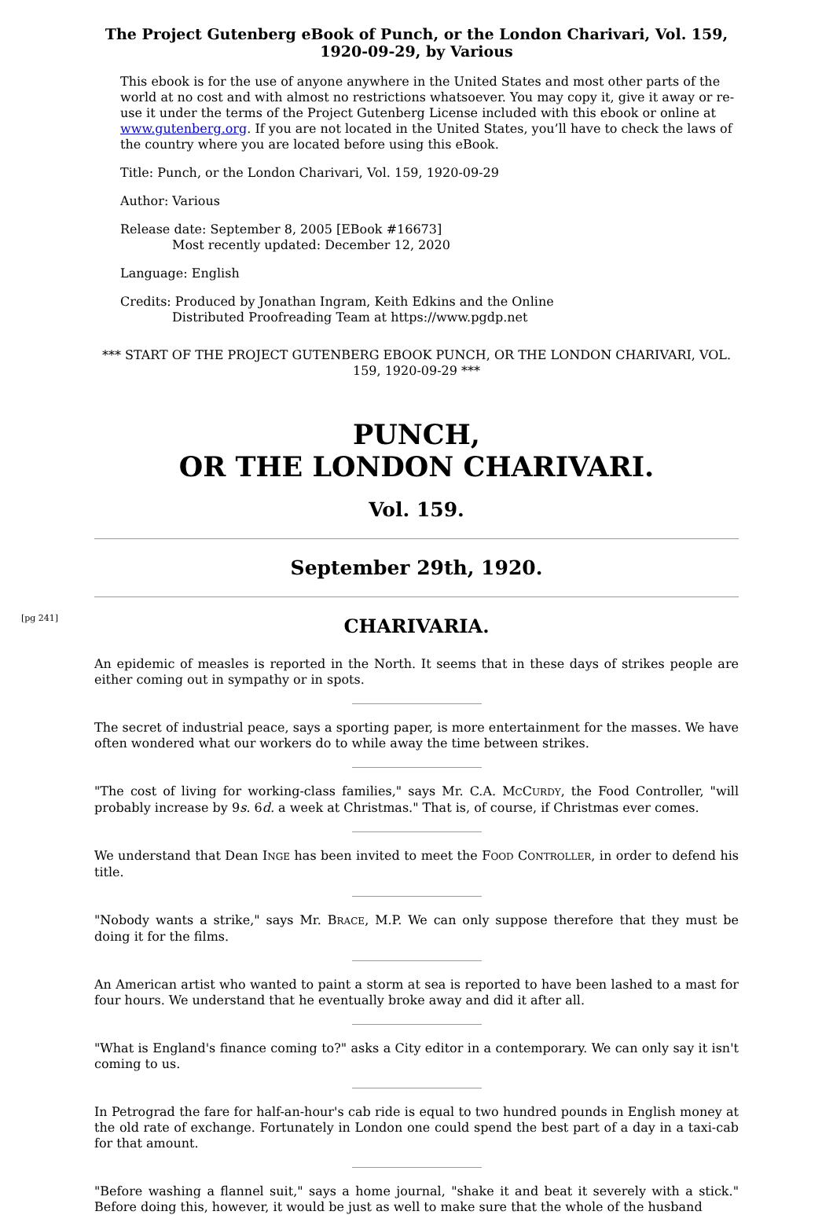The Project Gutenberg eBook of Punch, or the London Charivari, Vol. 159, 1920-09-29, by Various
This ebook is for the use of anyone anywhere in the United States and most other parts of the world at no cost and with almost no restrictions whatsoever. You may copy it, give it away or re-use it under the terms of the Project Gutenberg License included with this ebook or online at www.gutenberg.org. If you are not located in the United States, you’ll have to check the laws of the country where you are located before using this eBook.
Title: Punch, or the London Charivari, Vol. 159, 1920-09-29
Author: Various
Release date: September 8, 2005 [EBook #16673]
Most recently updated: December 12, 2020
Language: English
Credits: Produced by Jonathan Ingram, Keith Edkins and the Online
Distributed Proofreading Team at https://www.pgdp.net
*** START OF THE PROJECT GUTENBERG EBOOK PUNCH, OR THE LONDON CHARIVARI, VOL. 159, 1920-09-29 ***
PUNCH,
OR THE LONDON CHARIVARI.
Vol. 159.
September 29th, 1920.
[pg 241]
CHARIVARIA.
An epidemic of measles is reported in the North. It seems that in these days of strikes people are either coming out in sympathy or in spots.
The secret of industrial peace, says a sporting paper, is more entertainment for the masses. We have often wondered what our workers do to while away the time between strikes.
"The cost of living for working-class families," says Mr. C.A. MCCURDY, the Food Controller, "will probably increase by 9s. 6d. a week at Christmas." That is, of course, if Christmas ever comes.
We understand that Dean INGE has been invited to meet the FOOD CONTROLLER, in order to defend his title.
"Nobody wants a strike," says Mr. BRACE, M.P. We can only suppose therefore that they must be doing it for the films.
An American artist who wanted to paint a storm at sea is reported to have been lashed to a mast for four hours. We understand that he eventually broke away and did it after all.
"What is England's finance coming to?" asks a City editor in a contemporary. We can only say it isn't coming to us.
In Petrograd the fare for half-an-hour's cab ride is equal to two hundred pounds in English money at the old rate of exchange. Fortunately in London one could spend the best part of a day in a taxi-cab for that amount.
"Before washing a flannel suit," says a home journal, "shake it and beat it severely with a stick." Before doing this, however, it would be just as well to make sure that the whole of the husband